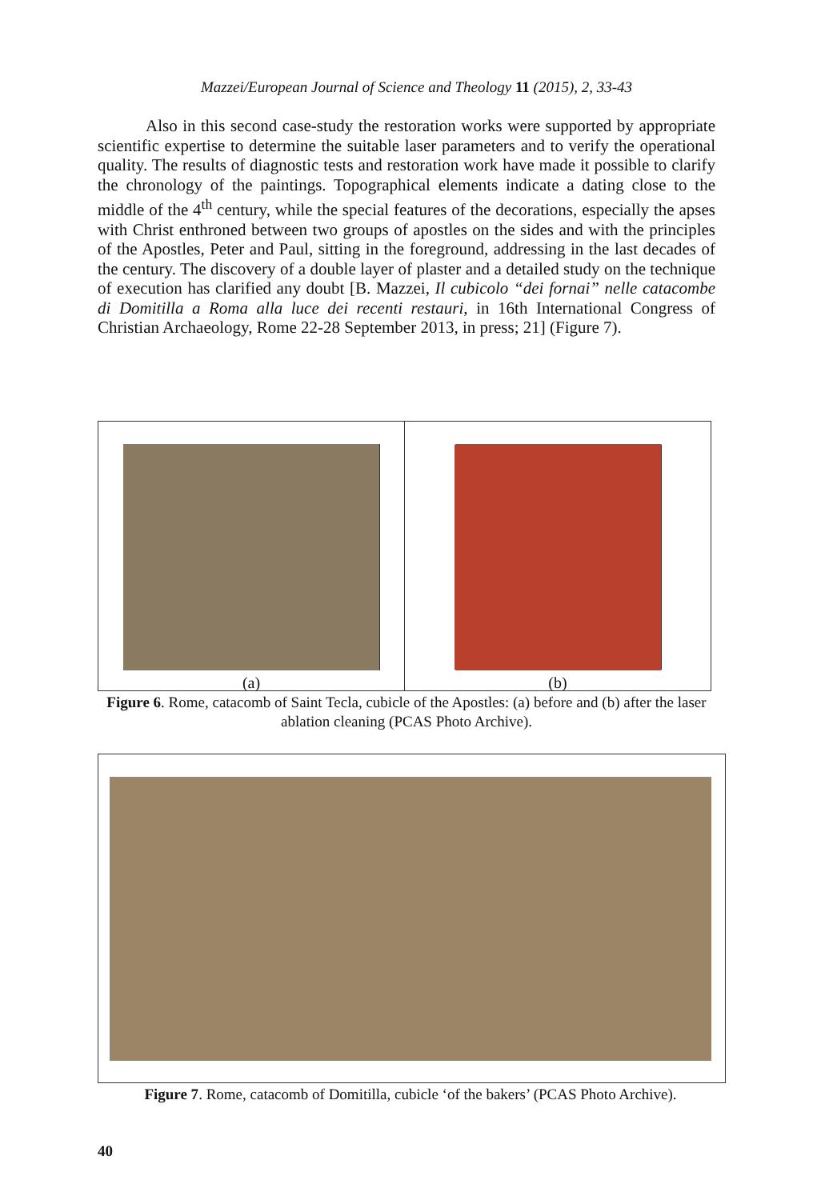Mazzei/European Journal of Science and Theology 11 (2015), 2, 33-43
Also in this second case-study the restoration works were supported by appropriate scientific expertise to determine the suitable laser parameters and to verify the operational quality. The results of diagnostic tests and restoration work have made it possible to clarify the chronology of the paintings. Topographical elements indicate a dating close to the middle of the 4<sup>th</sup> century, while the special features of the decorations, especially the apses with Christ enthroned between two groups of apostles on the sides and with the principles of the Apostles, Peter and Paul, sitting in the foreground, addressing in the last decades of the century. The discovery of a double layer of plaster and a detailed study on the technique of execution has clarified any doubt [B. Mazzei, Il cubicolo “dei fornai” nelle catacombe di Domitilla a Roma alla luce dei recenti restauri, in 16th International Congress of Christian Archaeology, Rome 22-28 September 2013, in press; 21] (Figure 7).
(a) (b)
Figure 6. Rome, catacomb of Saint Tecla, cubicle of the Apostles: (a) before and (b) after the laser ablation cleaning (PCAS Photo Archive).
Figure 7. Rome, catacomb of Domitilla, cubicle ‘of the bakers’ (PCAS Photo Archive).
40